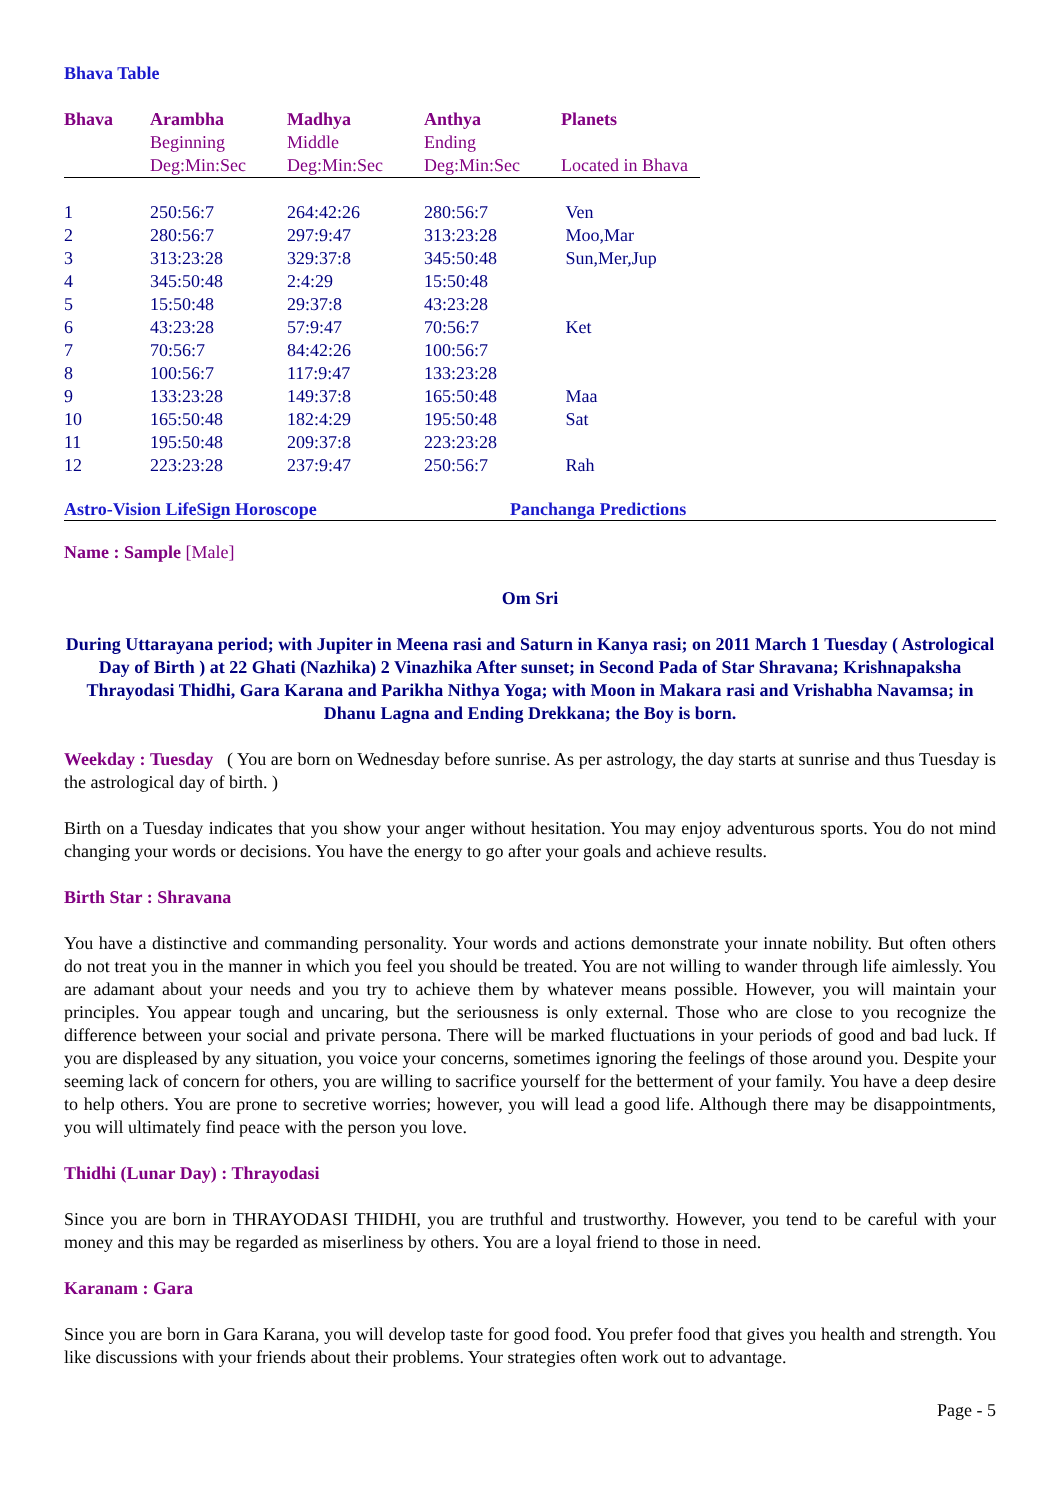Bhava Table
| Bhava | Arambha | Madhya | Anthya | Planets |
| --- | --- | --- | --- | --- |
| | Beginning | Middle | Ending | |
| | Deg:Min:Sec | Deg:Min:Sec | Deg:Min:Sec | Located in Bhava |
| 1 | 250:56:7 | 264:42:26 | 280:56:7 | Ven |
| 2 | 280:56:7 | 297:9:47 | 313:23:28 | Moo,Mar |
| 3 | 313:23:28 | 329:37:8 | 345:50:48 | Sun,Mer,Jup |
| 4 | 345:50:48 | 2:4:29 | 15:50:48 | |
| 5 | 15:50:48 | 29:37:8 | 43:23:28 | |
| 6 | 43:23:28 | 57:9:47 | 70:56:7 | Ket |
| 7 | 70:56:7 | 84:42:26 | 100:56:7 | |
| 8 | 100:56:7 | 117:9:47 | 133:23:28 | |
| 9 | 133:23:28 | 149:37:8 | 165:50:48 | Maa |
| 10 | 165:50:48 | 182:4:29 | 195:50:48 | Sat |
| 11 | 195:50:48 | 209:37:8 | 223:23:28 | |
| 12 | 223:23:28 | 237:9:47 | 250:56:7 | Rah |
Astro-Vision LifeSign Horoscope Panchanga Predictions
Name : Sample [Male]
Om Sri
During Uttarayana period; with Jupiter in Meena rasi and Saturn in Kanya rasi; on 2011 March 1 Tuesday ( Astrological Day of Birth ) at 22 Ghati (Nazhika) 2 Vinazhika After sunset; in Second Pada of Star Shravana; Krishnapaksha Thrayodasi Thidhi, Gara Karana and Parikha Nithya Yoga; with Moon in Makara rasi and Vrishabha Navamsa; in Dhanu Lagna and Ending Drekkana; the Boy is born.
Weekday : Tuesday ( You are born on Wednesday before sunrise. As per astrology, the day starts at sunrise and thus Tuesday is the astrological day of birth. )
Birth on a Tuesday indicates that you show your anger without hesitation. You may enjoy adventurous sports. You do not mind changing your words or decisions. You have the energy to go after your goals and achieve results.
Birth Star : Shravana
You have a distinctive and commanding personality. Your words and actions demonstrate your innate nobility. But often others do not treat you in the manner in which you feel you should be treated. You are not willing to wander through life aimlessly. You are adamant about your needs and you try to achieve them by whatever means possible. However, you will maintain your principles. You appear tough and uncaring, but the seriousness is only external. Those who are close to you recognize the difference between your social and private persona. There will be marked fluctuations in your periods of good and bad luck. If you are displeased by any situation, you voice your concerns, sometimes ignoring the feelings of those around you. Despite your seeming lack of concern for others, you are willing to sacrifice yourself for the betterment of your family. You have a deep desire to help others. You are prone to secretive worries; however, you will lead a good life. Although there may be disappointments, you will ultimately find peace with the person you love.
Thidhi (Lunar Day) : Thrayodasi
Since you are born in THRAYODASI THIDHI, you are truthful and trustworthy. However, you tend to be careful with your money and this may be regarded as miserliness by others. You are a loyal friend to those in need.
Karanam : Gara
Since you are born in Gara Karana, you will develop taste for good food. You prefer food that gives you health and strength. You like discussions with your friends about their problems. Your strategies often work out to advantage.
Page - 5